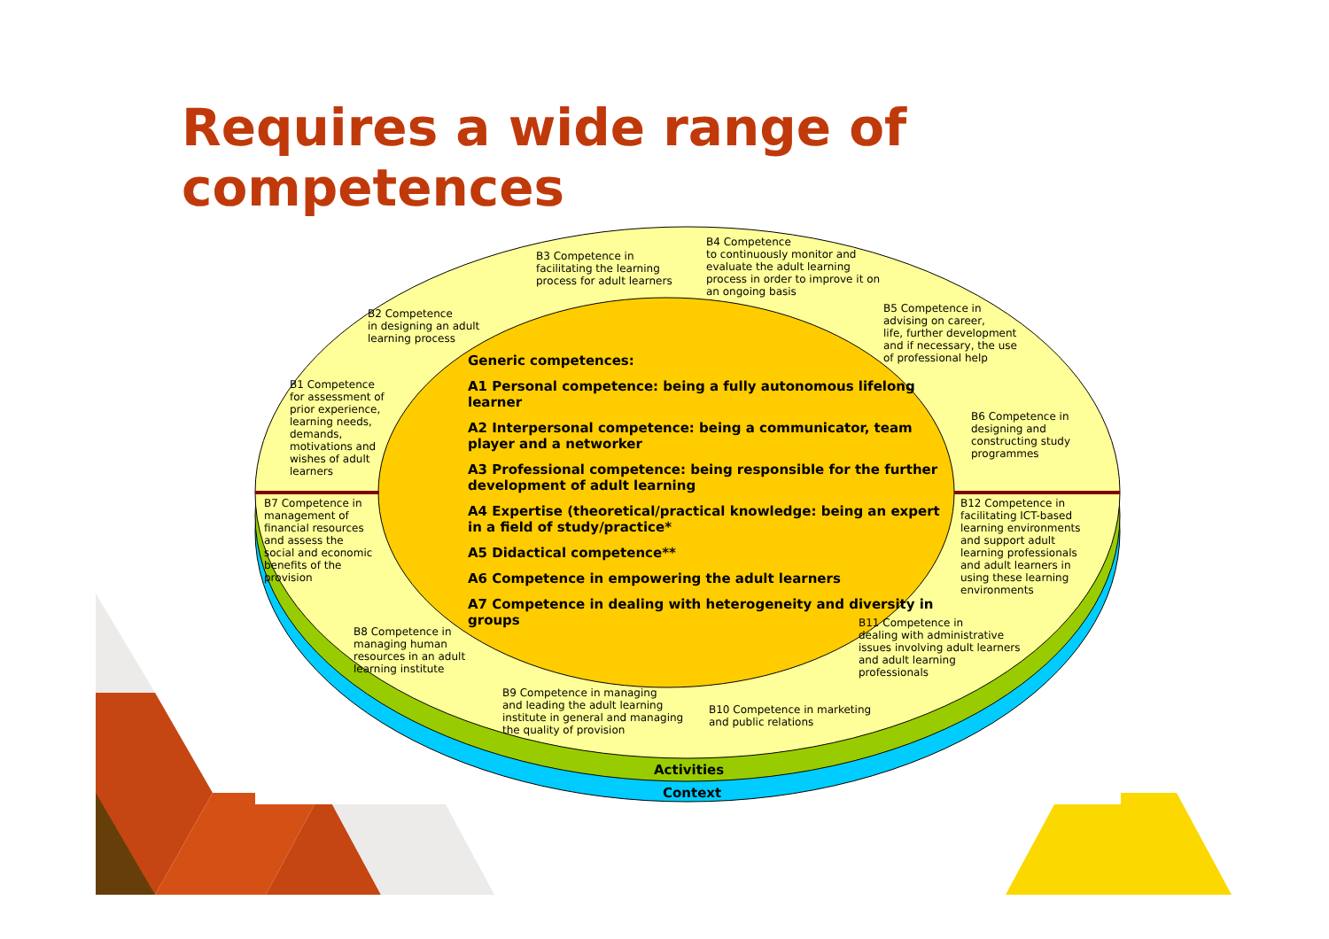Requires a wide range of competences
B3 Competence in
facilitating the learning
process for adult learners
B4 Competence
to continuously monitor and
evaluate the adult learning
process in order to improve it on
an ongoing basis
B2 Competence
in designing an adult
learning process
B5 Competence in
advising on career,
life, further development
and if necessary, the use
of professional help
B1 Competence
for assessment of
prior experience,
learning needs,
demands,
motivations and
wishes of adult
learners
B6 Competence in
designing and
constructing study
programmes
Generic competences:
A1 Personal competence: being a fully autonomous lifelong learner
A2 Interpersonal competence: being a communicator, team player and a networker
A3 Professional competence: being responsible for the further development of adult learning
A4 Expertise (theoretical/practical knowledge: being an expert in a field of study/practice*
A5 Didactical competence**
A6 Competence in empowering the adult learners
A7 Competence in dealing with heterogeneity and diversity in groups
B7 Competence in
management of
financial resources
and assess the
social and economic
benefits of the
provision
B12 Competence in
facilitating ICT-based
learning environments
and support adult
learning professionals
and adult learners in
using these learning
environments
B8 Competence in
managing human
resources in an adult
learning institute
B11 Competence in
dealing with administrative
issues involving adult learners
and adult learning
professionals
B9 Competence in managing
and leading the adult learning
institute in general and managing
the quality of provision
B10 Competence in marketing
and public relations
Activities
Context